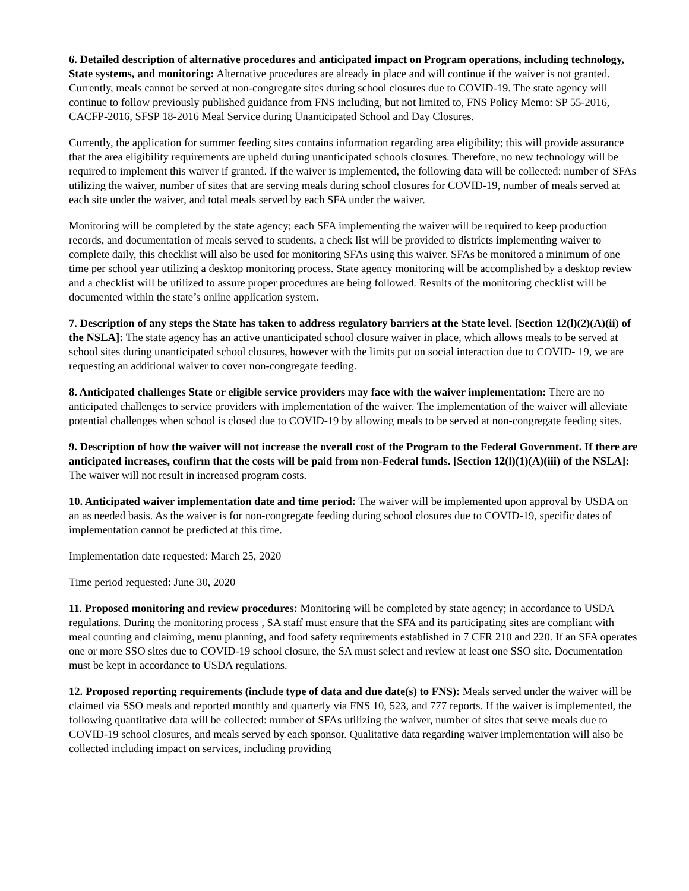6. Detailed description of alternative procedures and anticipated impact on Program operations, including technology, State systems, and monitoring: Alternative procedures are already in place and will continue if the waiver is not granted. Currently, meals cannot be served at non-congregate sites during school closures due to COVID-19. The state agency will continue to follow previously published guidance from FNS including, but not limited to, FNS Policy Memo: SP 55-2016, CACFP-2016, SFSP 18-2016 Meal Service during Unanticipated School and Day Closures.
Currently, the application for summer feeding sites contains information regarding area eligibility; this will provide assurance that the area eligibility requirements are upheld during unanticipated schools closures. Therefore, no new technology will be required to implement this waiver if granted. If the waiver is implemented, the following data will be collected: number of SFAs utilizing the waiver, number of sites that are serving meals during school closures for COVID-19, number of meals served at each site under the waiver, and total meals served by each SFA under the waiver.
Monitoring will be completed by the state agency; each SFA implementing the waiver will be required to keep production records, and documentation of meals served to students, a check list will be provided to districts implementing waiver to complete daily, this checklist will also be used for monitoring SFAs using this waiver. SFAs be monitored a minimum of one time per school year utilizing a desktop monitoring process. State agency monitoring will be accomplished by a desktop review and a checklist will be utilized to assure proper procedures are being followed. Results of the monitoring checklist will be documented within the state’s online application system.
7. Description of any steps the State has taken to address regulatory barriers at the State level. [Section 12(l)(2)(A)(ii) of the NSLA]: The state agency has an active unanticipated school closure waiver in place, which allows meals to be served at school sites during unanticipated school closures, however with the limits put on social interaction due to COVID- 19, we are requesting an additional waiver to cover non-congregate feeding.
8. Anticipated challenges State or eligible service providers may face with the waiver implementation: There are no anticipated challenges to service providers with implementation of the waiver. The implementation of the waiver will alleviate potential challenges when school is closed due to COVID-19 by allowing meals to be served at non-congregate feeding sites.
9. Description of how the waiver will not increase the overall cost of the Program to the Federal Government. If there are anticipated increases, confirm that the costs will be paid from non-Federal funds. [Section 12(l)(1)(A)(iii) of the NSLA]: The waiver will not result in increased program costs.
10. Anticipated waiver implementation date and time period: The waiver will be implemented upon approval by USDA on an as needed basis. As the waiver is for non-congregate feeding during school closures due to COVID-19, specific dates of implementation cannot be predicted at this time.
Implementation date requested: March 25, 2020
Time period requested: June 30, 2020
11. Proposed monitoring and review procedures: Monitoring will be completed by state agency; in accordance to USDA regulations. During the monitoring process , SA staff must ensure that the SFA and its participating sites are compliant with meal counting and claiming, menu planning, and food safety requirements established in 7 CFR 210 and 220. If an SFA operates one or more SSO sites due to COVID-19 school closure, the SA must select and review at least one SSO site. Documentation must be kept in accordance to USDA regulations.
12. Proposed reporting requirements (include type of data and due date(s) to FNS): Meals served under the waiver will be claimed via SSO meals and reported monthly and quarterly via FNS 10, 523, and 777 reports. If the waiver is implemented, the following quantitative data will be collected: number of SFAs utilizing the waiver, number of sites that serve meals due to COVID-19 school closures, and meals served by each sponsor. Qualitative data regarding waiver implementation will also be collected including impact on services, including providing